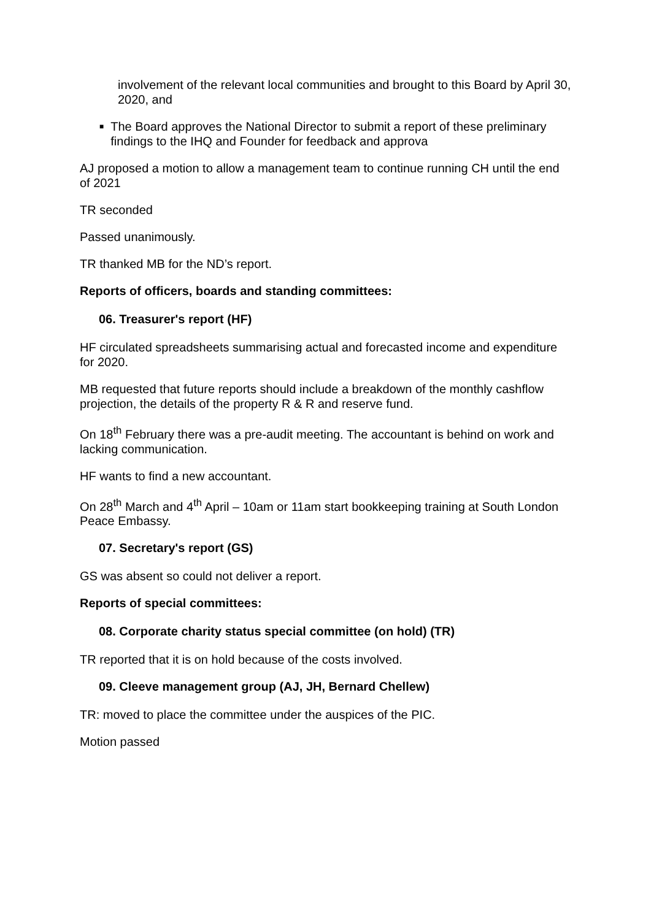involvement of the relevant local communities and brought to this Board by April 30, 2020, and
■
The Board approves the National Director to submit a report of these preliminary findings to the IHQ and Founder for feedback and approva
AJ proposed a motion to allow a management team to continue running CH until the end of 2021
TR seconded
Passed unanimously.
TR thanked MB for the ND’s report.
Reports of officers, boards and standing committees:
06. Treasurer's report (HF)
HF circulated spreadsheets summarising actual and forecasted income and expenditure for 2020.
MB requested that future reports should include a breakdown of the monthly cashflow projection, the details of the property R & R and reserve fund.
On 18<sup>th</sup> February there was a pre-audit meeting. The accountant is behind on work and lacking communication.
HF wants to find a new accountant.
On 28<sup>th</sup> March and 4<sup>th</sup> April – 10am or 11am start bookkeeping training at South London Peace Embassy.
07. Secretary's report (GS)
GS was absent so could not deliver a report.
Reports of special committees:
08. Corporate charity status special committee (on hold) (TR)
TR reported that it is on hold because of the costs involved.
09. Cleeve management group (AJ, JH, Bernard Chellew)
TR: moved to place the committee under the auspices of the PIC.
Motion passed